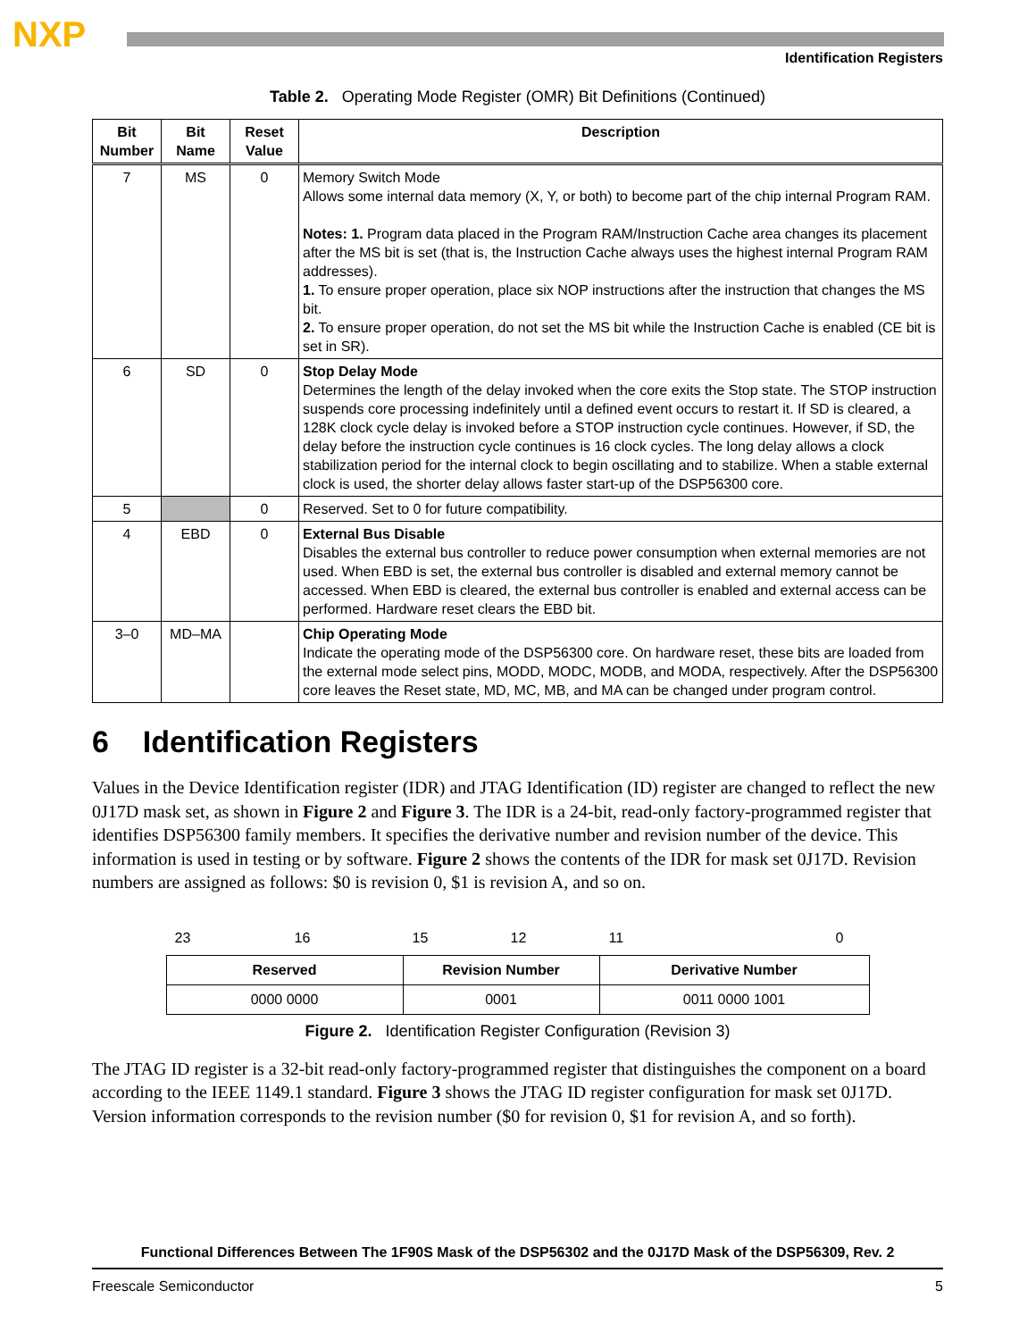NXP
Identification Registers
Table 2. Operating Mode Register (OMR) Bit Definitions (Continued)
| Bit Number | Bit Name | Reset Value | Description |
| --- | --- | --- | --- |
| 7 | MS | 0 | Memory Switch Mode Allows some internal data memory (X, Y, or both) to become part of the chip internal Program RAM. Notes: 1. Program data placed in the Program RAM/Instruction Cache area changes its placement after the MS bit is set (that is, the Instruction Cache always uses the highest internal Program RAM addresses). 1. To ensure proper operation, place six NOP instructions after the instruction that changes the MS bit. 2. To ensure proper operation, do not set the MS bit while the Instruction Cache is enabled (CE bit is set in SR). |
| 6 | SD | 0 | Stop Delay Mode Determines the length of the delay invoked when the core exits the Stop state. The STOP instruction suspends core processing indefinitely until a defined event occurs to restart it. If SD is cleared, a 128K clock cycle delay is invoked before a STOP instruction cycle continues. However, if SD, the delay before the instruction cycle continues is 16 clock cycles. The long delay allows a clock stabilization period for the internal clock to begin oscillating and to stabilize. When a stable external clock is used, the shorter delay allows faster start-up of the DSP56300 core. |
| 5 | | 0 | Reserved. Set to 0 for future compatibility. |
| 4 | EBD | 0 | External Bus Disable Disables the external bus controller to reduce power consumption when external memories are not used. When EBD is set, the external bus controller is disabled and external memory cannot be accessed. When EBD is cleared, the external bus controller is enabled and external access can be performed. Hardware reset clears the EBD bit. |
| 3–0 | MD–MA | | Chip Operating Mode Indicate the operating mode of the DSP56300 core. On hardware reset, these bits are loaded from the external mode select pins, MODD, MODC, MODB, and MODA, respectively. After the DSP56300 core leaves the Reset state, MD, MC, MB, and MA can be changed under program control. |
6 Identification Registers
Values in the Device Identification register (IDR) and JTAG Identification (ID) register are changed to reflect the new 0J17D mask set, as shown in Figure 2 and Figure 3. The IDR is a 24-bit, read-only factory-programmed register that identifies DSP56300 family members. It specifies the derivative number and revision number of the device. This information is used in testing or by software. Figure 2 shows the contents of the IDR for mask set 0J17D. Revision numbers are assigned as follows: $0 is revision 0, $1 is revision A, and so on.
23 16 15 12 11 0
| Reserved | Revision Number | Derivative Number |
| 0000 0000 | 0001 | 0011 0000 1001 |
Figure 2. Identification Register Configuration (Revision 3)
The JTAG ID register is a 32-bit read-only factory-programmed register that distinguishes the component on a board according to the IEEE 1149.1 standard. Figure 3 shows the JTAG ID register configuration for mask set 0J17D. Version information corresponds to the revision number ($0 for revision 0, $1 for revision A, and so forth).
Functional Differences Between The 1F90S Mask of the DSP56302 and the 0J17D Mask of the DSP56309, Rev. 2
Freescale Semiconductor 5